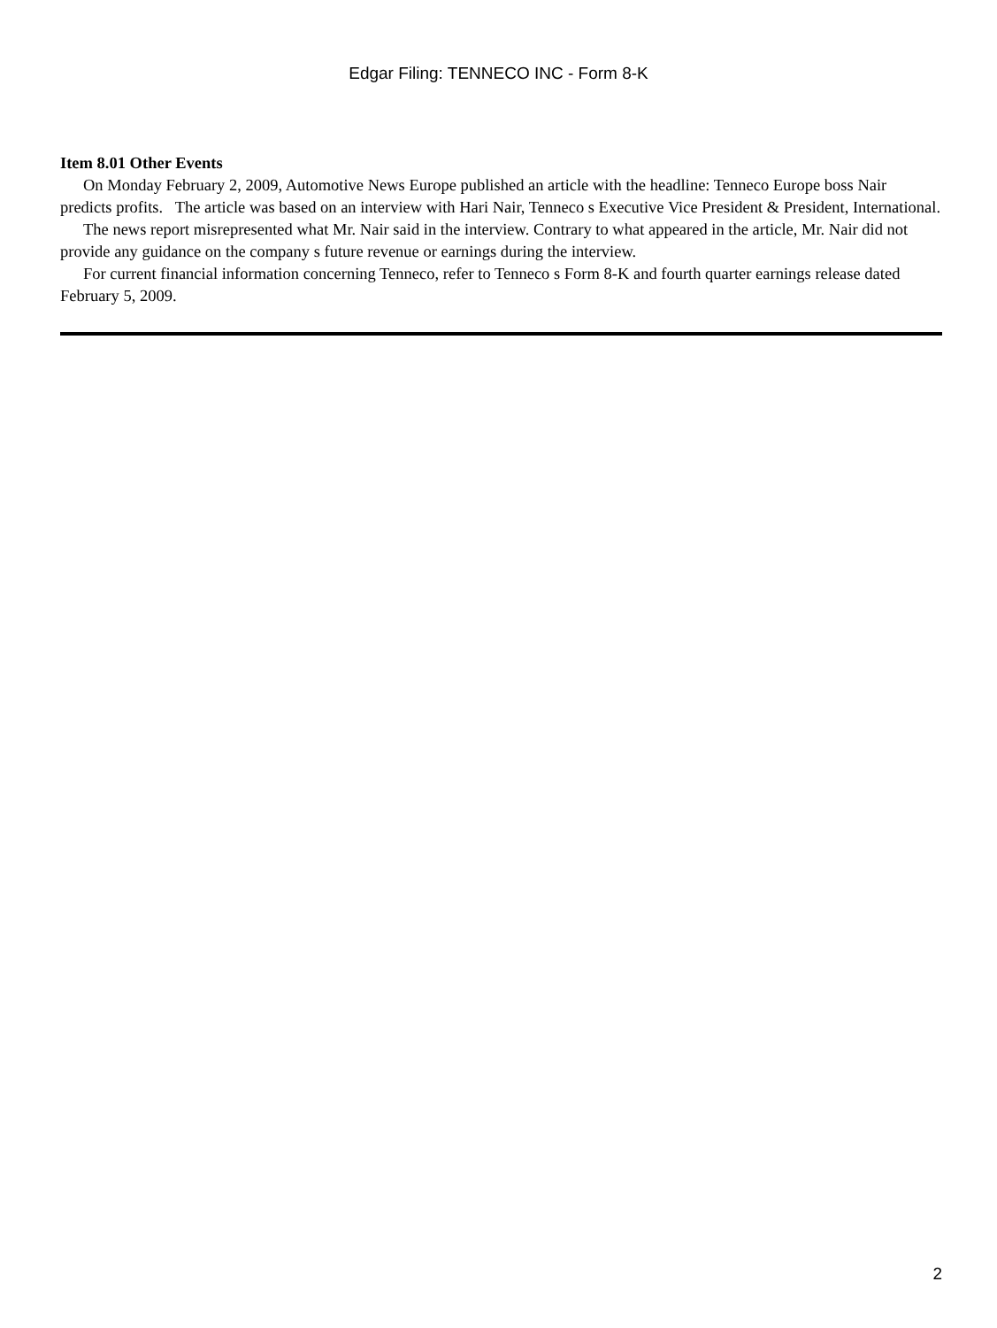Edgar Filing: TENNECO INC - Form 8-K
Item 8.01 Other Events
On Monday February 2, 2009, Automotive News Europe published an article with the headline: Tenneco Europe boss Nair predicts profits. The article was based on an interview with Hari Nair, Tenneco s Executive Vice President & President, International.
The news report misrepresented what Mr. Nair said in the interview. Contrary to what appeared in the article, Mr. Nair did not provide any guidance on the company s future revenue or earnings during the interview.
For current financial information concerning Tenneco, refer to Tenneco s Form 8-K and fourth quarter earnings release dated February 5, 2009.
2